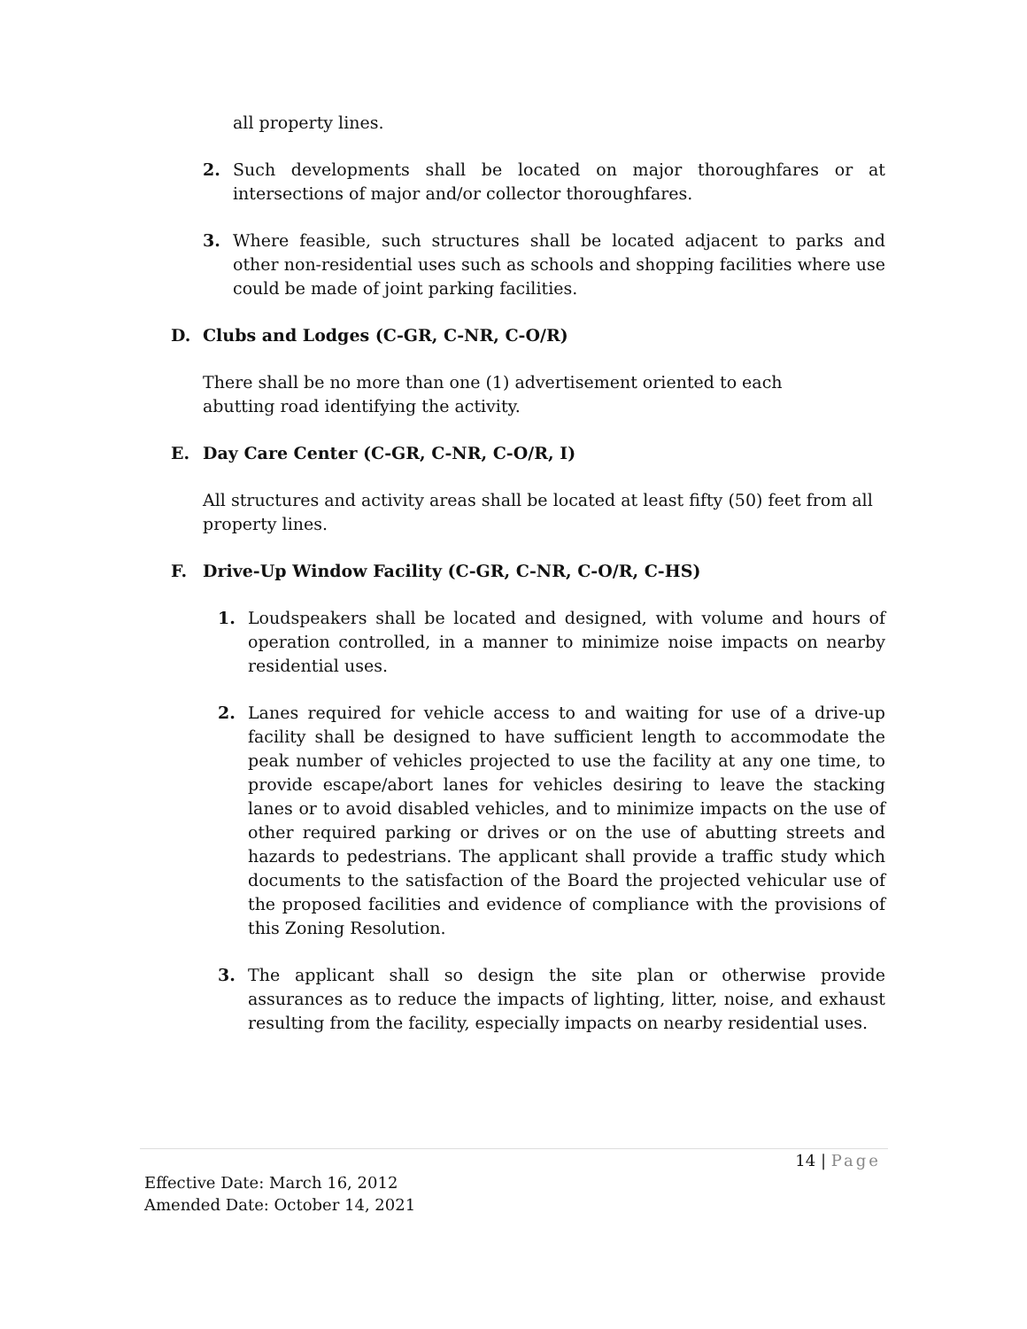all property lines.
2. Such developments shall be located on major thoroughfares or at intersections of major and/or collector thoroughfares.
3. Where feasible, such structures shall be located adjacent to parks and other non-residential uses such as schools and shopping facilities where use could be made of joint parking facilities.
D. Clubs and Lodges (C-GR, C-NR, C-O/R)
There shall be no more than one (1) advertisement oriented to each abutting road identifying the activity.
E. Day Care Center (C-GR, C-NR, C-O/R, I)
All structures and activity areas shall be located at least fifty (50) feet from all property lines.
F. Drive-Up Window Facility (C-GR, C-NR, C-O/R, C-HS)
1. Loudspeakers shall be located and designed, with volume and hours of operation controlled, in a manner to minimize noise impacts on nearby residential uses.
2. Lanes required for vehicle access to and waiting for use of a drive-up facility shall be designed to have sufficient length to accommodate the peak number of vehicles projected to use the facility at any one time, to provide escape/abort lanes for vehicles desiring to leave the stacking lanes or to avoid disabled vehicles, and to minimize impacts on the use of other required parking or drives or on the use of abutting streets and hazards to pedestrians. The applicant shall provide a traffic study which documents to the satisfaction of the Board the projected vehicular use of the proposed facilities and evidence of compliance with the provisions of this Zoning Resolution.
3. The applicant shall so design the site plan or otherwise provide assurances as to reduce the impacts of lighting, litter, noise, and exhaust resulting from the facility, especially impacts on nearby residential uses.
14 | Page
Effective Date: March 16, 2012
Amended Date: October 14, 2021